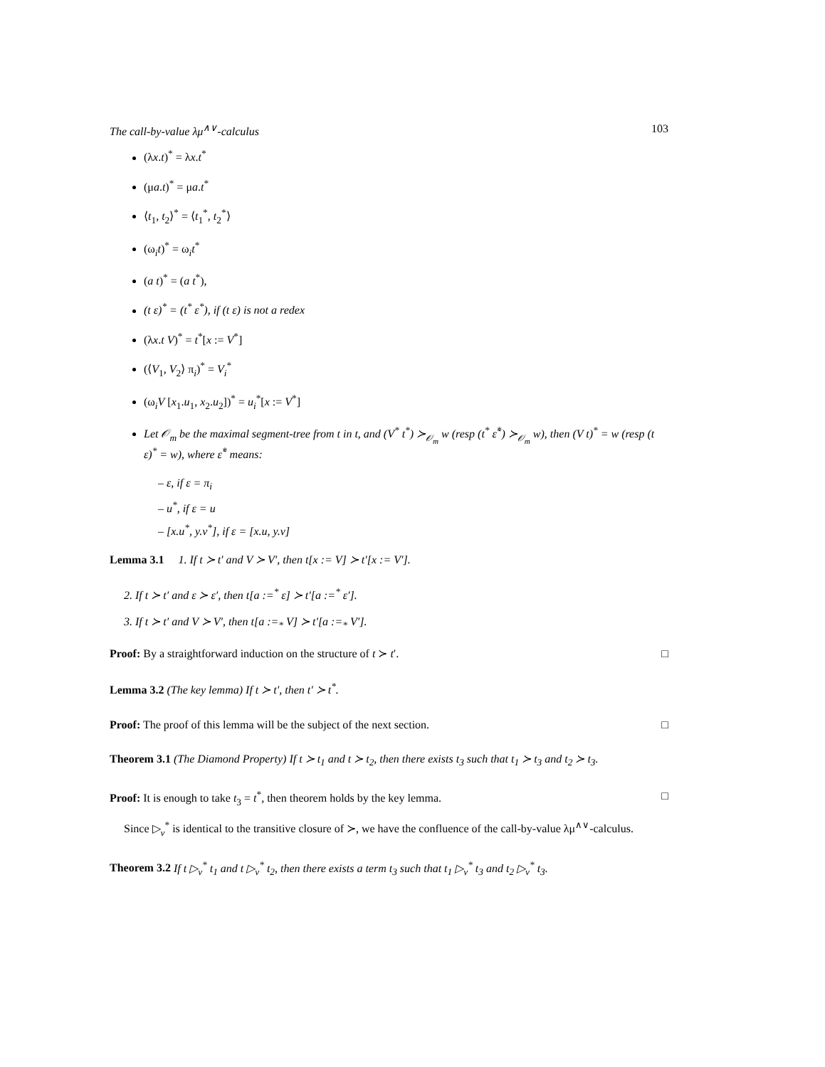The call-by-value λμ<sup>∧∨</sup>-calculus 103
(λx.t)<sup>*</sup> = λx.t<sup>*</sup>
(μa.t)<sup>*</sup> = μa.t<sup>*</sup>
⟨t<sub>1</sub>, t<sub>2</sub>⟩<sup>*</sup> = ⟨t<sub>1</sub><sup>*</sup>, t<sub>2</sub><sup>*</sup>⟩
(ω<sub>i</sub>t)<sup>*</sup> = ω<sub>i</sub>t<sup>*</sup>
(a t)<sup>*</sup> = (a t<sup>*</sup>),
(t ε)<sup>*</sup> = (t<sup>*</sup> ε<sup>*</sup>), if (t ε) is not a redex
(λx.t V)<sup>*</sup> = t<sup>*</sup>[x := V<sup>*</sup>]
(⟨V<sub>1</sub>, V<sub>2</sub>⟩ π<sub>i</sub>)<sup>*</sup> = V<sub>i</sub><sup>*</sup>
(ω<sub>i</sub>V [x<sub>1</sub>.u<sub>1</sub>, x<sub>2</sub>.u<sub>2</sub>])<sup>*</sup> = u<sub>i</sub><sup>*</sup>[x := V<sup>*</sup>]
Let 𝒪<sub>m</sub> be the maximal segment-tree from t in t, and (V<sup>*</sup> t<sup>*</sup>) ≻<sub>𝒪<sub>m</sub></sub> w (resp (t<sup>*</sup> ε̃<sup>*</sup>) ≻<sub>𝒪<sub>m</sub></sub> w), then (V t)<sup>*</sup> = w (resp (t ε)<sup>*</sup> = w), where ε̃<sup>*</sup> means:
– ε, if ε = π<sub>i</sub>
– u<sup>*</sup>, if ε = u
– [x.u<sup>*</sup>, y.v<sup>*</sup>], if ε = [x.u, y.v]
Lemma 3.1 1. If t ≻ t′ and V ≻ V′, then t[x := V] ≻ t′[x := V′].
2. If t ≻ t′ and ε ≻ ε′, then t[a :=<sup>*</sup> ε] ≻ t′[a :=<sup>*</sup> ε′].
3. If t ≻ t′ and V ≻ V′, then t[a :=<sub>*</sub> V] ≻ t′[a :=<sub>*</sub> V′].
Proof: By a straightforward induction on the structure of t ≻ t′. □
Lemma 3.2 (The key lemma) If t ≻ t′, then t′ ≻ t<sup>*</sup>.
Proof: The proof of this lemma will be the subject of the next section. □
Theorem 3.1 (The Diamond Property) If t ≻ t<sub>1</sub> and t ≻ t<sub>2</sub>, then there exists t<sub>3</sub> such that t<sub>1</sub> ≻ t<sub>3</sub> and t<sub>2</sub> ≻ t<sub>3</sub>.
Proof: It is enough to take t<sub>3</sub> = t<sup>*</sup>, then theorem holds by the key lemma. □
Since ▷<sub>v</sub><sup>*</sup> is identical to the transitive closure of ≻, we have the confluence of the call-by-value λμ<sup>∧∨</sup>-calculus.
Theorem 3.2 If t ▷<sub>v</sub><sup>*</sup> t<sub>1</sub> and t ▷<sub>v</sub><sup>*</sup> t<sub>2</sub>, then there exists a term t<sub>3</sub> such that t<sub>1</sub> ▷<sub>v</sub><sup>*</sup> t<sub>3</sub> and t<sub>2</sub> ▷<sub>v</sub><sup>*</sup> t<sub>3</sub>.